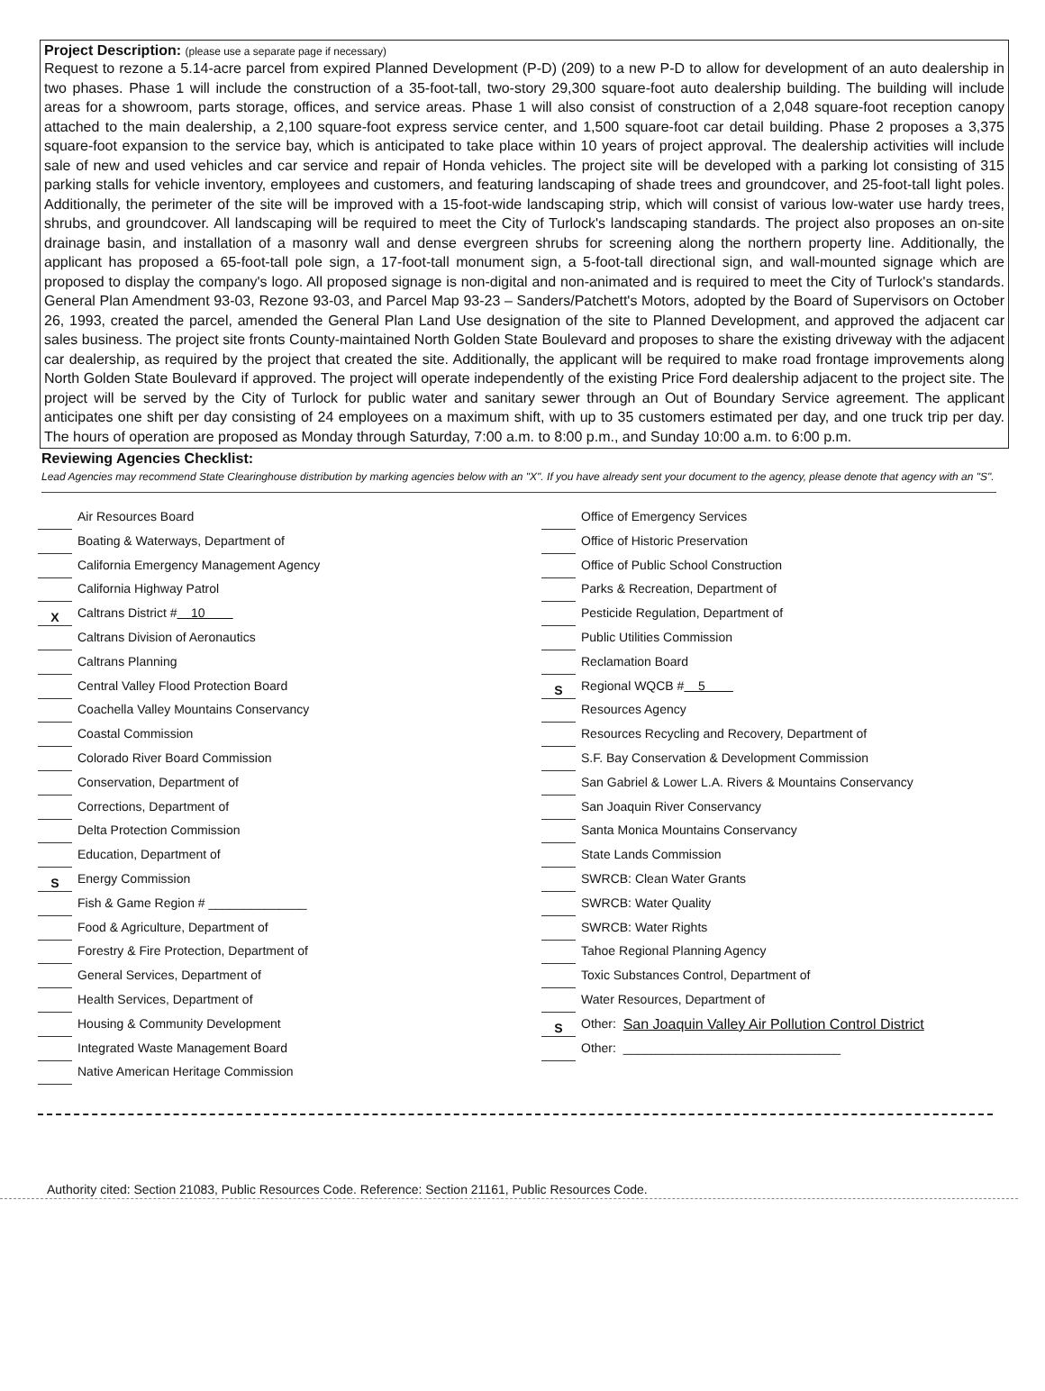Project Description: (please use a separate page if necessary)
Request to rezone a 5.14-acre parcel from expired Planned Development (P-D) (209) to a new P-D to allow for development of an auto dealership in two phases. Phase 1 will include the construction of a 35-foot-tall, two-story 29,300 square-foot auto dealership building. The building will include areas for a showroom, parts storage, offices, and service areas. Phase 1 will also consist of construction of a 2,048 square-foot reception canopy attached to the main dealership, a 2,100 square-foot express service center, and 1,500 square-foot car detail building. Phase 2 proposes a 3,375 square-foot expansion to the service bay, which is anticipated to take place within 10 years of project approval. The dealership activities will include sale of new and used vehicles and car service and repair of Honda vehicles. The project site will be developed with a parking lot consisting of 315 parking stalls for vehicle inventory, employees and customers, and featuring landscaping of shade trees and groundcover, and 25-foot-tall light poles. Additionally, the perimeter of the site will be improved with a 15-foot-wide landscaping strip, which will consist of various low-water use hardy trees, shrubs, and groundcover. All landscaping will be required to meet the City of Turlock's landscaping standards. The project also proposes an on-site drainage basin, and installation of a masonry wall and dense evergreen shrubs for screening along the northern property line. Additionally, the applicant has proposed a 65-foot-tall pole sign, a 17-foot-tall monument sign, a 5-foot-tall directional sign, and wall-mounted signage which are proposed to display the company's logo. All proposed signage is non-digital and non-animated and is required to meet the City of Turlock's standards. General Plan Amendment 93-03, Rezone 93-03, and Parcel Map 93-23 – Sanders/Patchett's Motors, adopted by the Board of Supervisors on October 26, 1993, created the parcel, amended the General Plan Land Use designation of the site to Planned Development, and approved the adjacent car sales business. The project site fronts County-maintained North Golden State Boulevard and proposes to share the existing driveway with the adjacent car dealership, as required by the project that created the site. Additionally, the applicant will be required to make road frontage improvements along North Golden State Boulevard if approved. The project will operate independently of the existing Price Ford dealership adjacent to the project site. The project will be served by the City of Turlock for public water and sanitary sewer through an Out of Boundary Service agreement. The applicant anticipates one shift per day consisting of 24 employees on a maximum shift, with up to 35 customers estimated per day, and one truck trip per day. The hours of operation are proposed as Monday through Saturday, 7:00 a.m. to 8:00 p.m., and Sunday 10:00 a.m. to 6:00 p.m.
Reviewing Agencies Checklist:
Lead Agencies may recommend State Clearinghouse distribution by marking agencies below with an "X". If you have already sent your document to the agency, please denote that agency with an "S".
Air Resources Board
Boating & Waterways, Department of
California Emergency Management Agency
California Highway Patrol
X Caltrans District # 10
Caltrans Division of Aeronautics
Caltrans Planning
Central Valley Flood Protection Board
Coachella Valley Mountains Conservancy
Coastal Commission
Colorado River Board Commission
Conservation, Department of
Corrections, Department of
Delta Protection Commission
Education, Department of
S Energy Commission
Fish & Game Region # ______________
Food & Agriculture, Department of
Forestry & Fire Protection, Department of
General Services, Department of
Health Services, Department of
Housing & Community Development
Integrated Waste Management Board
Native American Heritage Commission
Office of Emergency Services
Office of Historic Preservation
Office of Public School Construction
Parks & Recreation, Department of
Pesticide Regulation, Department of
Public Utilities Commission
Reclamation Board
S Regional WQCB # 5
Resources Agency
Resources Recycling and Recovery, Department of
S.F. Bay Conservation & Development Commission
San Gabriel & Lower L.A. Rivers & Mountains Conservancy
San Joaquin River Conservancy
Santa Monica Mountains Conservancy
State Lands Commission
SWRCB: Clean Water Grants
SWRCB: Water Quality
SWRCB: Water Rights
Tahoe Regional Planning Agency
Toxic Substances Control, Department of
Water Resources, Department of
S Other: San Joaquin Valley Air Pollution Control District
Other: _______________________________
Authority cited: Section 21083, Public Resources Code. Reference: Section 21161, Public Resources Code.